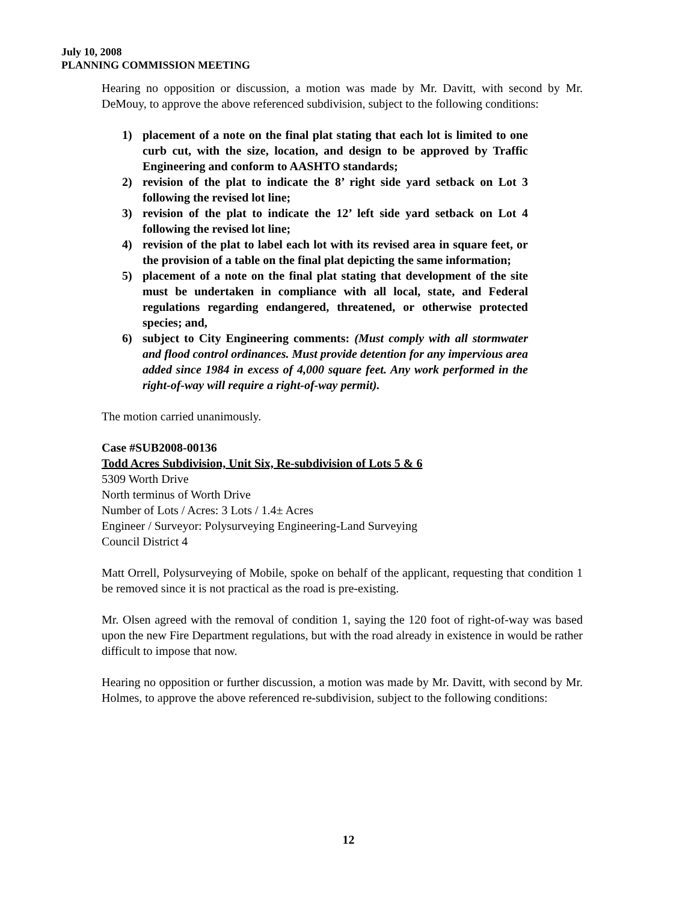July 10, 2008
PLANNING COMMISSION MEETING
Hearing no opposition or discussion, a motion was made by Mr. Davitt, with second by Mr. DeMouy, to approve the above referenced subdivision, subject to the following conditions:
1) placement of a note on the final plat stating that each lot is limited to one curb cut, with the size, location, and design to be approved by Traffic Engineering and conform to AASHTO standards;
2) revision of the plat to indicate the 8’ right side yard setback on Lot 3 following the revised lot line;
3) revision of the plat to indicate the 12’ left side yard setback on Lot 4 following the revised lot line;
4) revision of the plat to label each lot with its revised area in square feet, or the provision of a table on the final plat depicting the same information;
5) placement of a note on the final plat stating that development of the site must be undertaken in compliance with all local, state, and Federal regulations regarding endangered, threatened, or otherwise protected species; and,
6) subject to City Engineering comments: (Must comply with all stormwater and flood control ordinances. Must provide detention for any impervious area added since 1984 in excess of 4,000 square feet. Any work performed in the right-of-way will require a right-of-way permit).
The motion carried unanimously.
Case #SUB2008-00136
Todd Acres Subdivision, Unit Six, Re-subdivision of Lots 5 & 6
5309 Worth Drive
North terminus of Worth Drive
Number of Lots / Acres: 3 Lots / 1.4± Acres
Engineer / Surveyor: Polysurveying Engineering-Land Surveying
Council District 4
Matt Orrell, Polysurveying of Mobile, spoke on behalf of the applicant, requesting that condition 1 be removed since it is not practical as the road is pre-existing.
Mr. Olsen agreed with the removal of condition 1, saying the 120 foot of right-of-way was based upon the new Fire Department regulations, but with the road already in existence in would be rather difficult to impose that now.
Hearing no opposition or further discussion, a motion was made by Mr. Davitt, with second by Mr. Holmes, to approve the above referenced re-subdivision, subject to the following conditions:
12